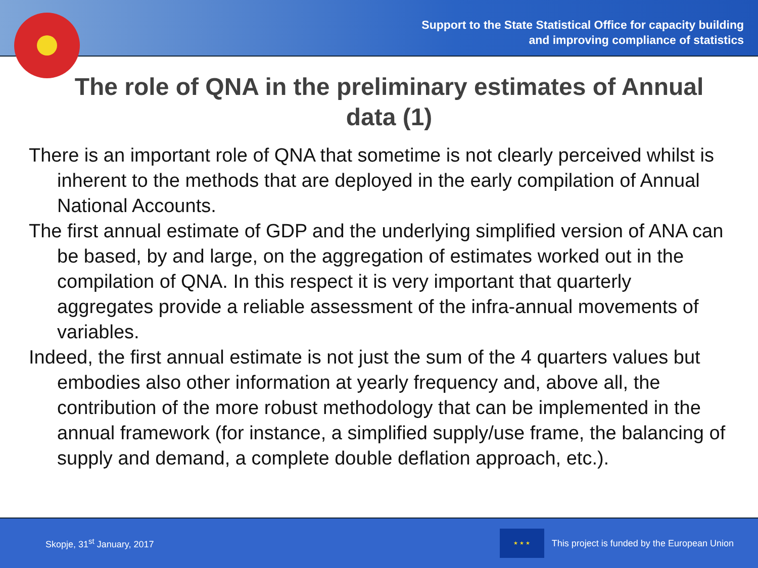Support to the State Statistical Office for capacity building
and improving compliance of statistics
The role of QNA in the preliminary estimates of Annual data (1)
There is an important role of QNA that sometime is not clearly perceived whilst is inherent to the methods that are deployed in the early compilation of Annual National Accounts.
The first annual estimate of GDP and the underlying simplified version of ANA can be based, by and large, on the aggregation of estimates worked out in the compilation of QNA. In this respect it is very important that quarterly aggregates provide a reliable assessment of the infra-annual movements of variables.
Indeed, the first annual estimate is not just the sum of the 4 quarters values but embodies also other information at yearly frequency and, above all, the contribution of the more robust methodology that can be implemented in the annual framework (for instance, a simplified supply/use frame, the balancing of supply and demand, a complete double deflation approach, etc.).
Skopje, 31<sup>st</sup> January, 2017
★ ★ ★
This project is funded by the European Union